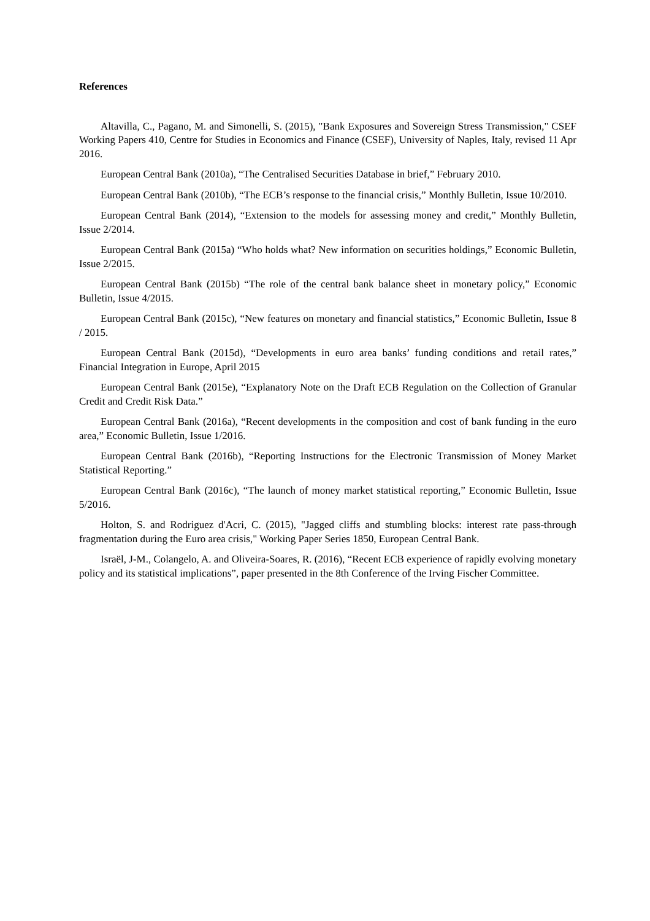References
Altavilla, C., Pagano, M. and Simonelli, S. (2015), "Bank Exposures and Sovereign Stress Transmission," CSEF Working Papers 410, Centre for Studies in Economics and Finance (CSEF), University of Naples, Italy, revised 11 Apr 2016.
European Central Bank (2010a), “The Centralised Securities Database in brief,” February 2010.
European Central Bank (2010b), “The ECB’s response to the financial crisis,” Monthly Bulletin, Issue 10/2010.
European Central Bank (2014), “Extension to the models for assessing money and credit,” Monthly Bulletin, Issue 2/2014.
European Central Bank (2015a) “Who holds what? New information on securities holdings,” Economic Bulletin, Issue 2/2015.
European Central Bank (2015b) “The role of the central bank balance sheet in monetary policy,” Economic Bulletin, Issue 4/2015.
European Central Bank (2015c), “New features on monetary and financial statistics,” Economic Bulletin, Issue 8 / 2015.
European Central Bank (2015d), “Developments in euro area banks’ funding conditions and retail rates,” Financial Integration in Europe, April 2015
European Central Bank (2015e), “Explanatory Note on the Draft ECB Regulation on the Collection of Granular Credit and Credit Risk Data.”
European Central Bank (2016a), “Recent developments in the composition and cost of bank funding in the euro area,” Economic Bulletin, Issue 1/2016.
European Central Bank (2016b), “Reporting Instructions for the Electronic Transmission of Money Market Statistical Reporting.”
European Central Bank (2016c), “The launch of money market statistical reporting,” Economic Bulletin, Issue 5/2016.
Holton, S. and Rodriguez d'Acri, C. (2015), "Jagged cliffs and stumbling blocks: interest rate pass-through fragmentation during the Euro area crisis," Working Paper Series 1850, European Central Bank.
Israël, J-M., Colangelo, A. and Oliveira-Soares, R. (2016), “Recent ECB experience of rapidly evolving monetary policy and its statistical implications”, paper presented in the 8th Conference of the Irving Fischer Committee.